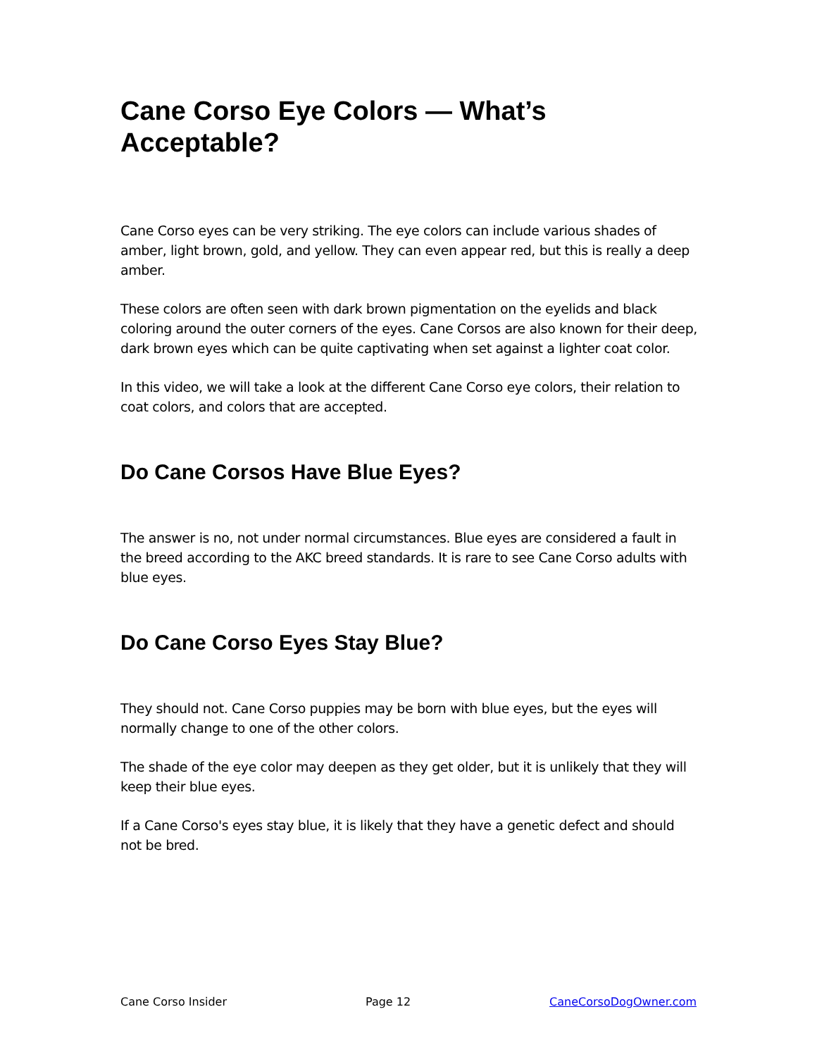Cane Corso Eye Colors — What’s Acceptable?
Cane Corso eyes can be very striking. The eye colors can include various shades of amber, light brown, gold, and yellow. They can even appear red, but this is really a deep amber.
These colors are often seen with dark brown pigmentation on the eyelids and black coloring around the outer corners of the eyes. Cane Corsos are also known for their deep, dark brown eyes which can be quite captivating when set against a lighter coat color.
In this video, we will take a look at the different Cane Corso eye colors, their relation to coat colors, and colors that are accepted.
Do Cane Corsos Have Blue Eyes?
The answer is no, not under normal circumstances. Blue eyes are considered a fault in the breed according to the AKC breed standards. It is rare to see Cane Corso adults with blue eyes.
Do Cane Corso Eyes Stay Blue?
They should not. Cane Corso puppies may be born with blue eyes, but the eyes will normally change to one of the other colors.
The shade of the eye color may deepen as they get older, but it is unlikely that they will keep their blue eyes.
If a Cane Corso's eyes stay blue, it is likely that they have a genetic defect and should not be bred.
Cane Corso Insider Page 12 CaneCorsoDogOwner.com